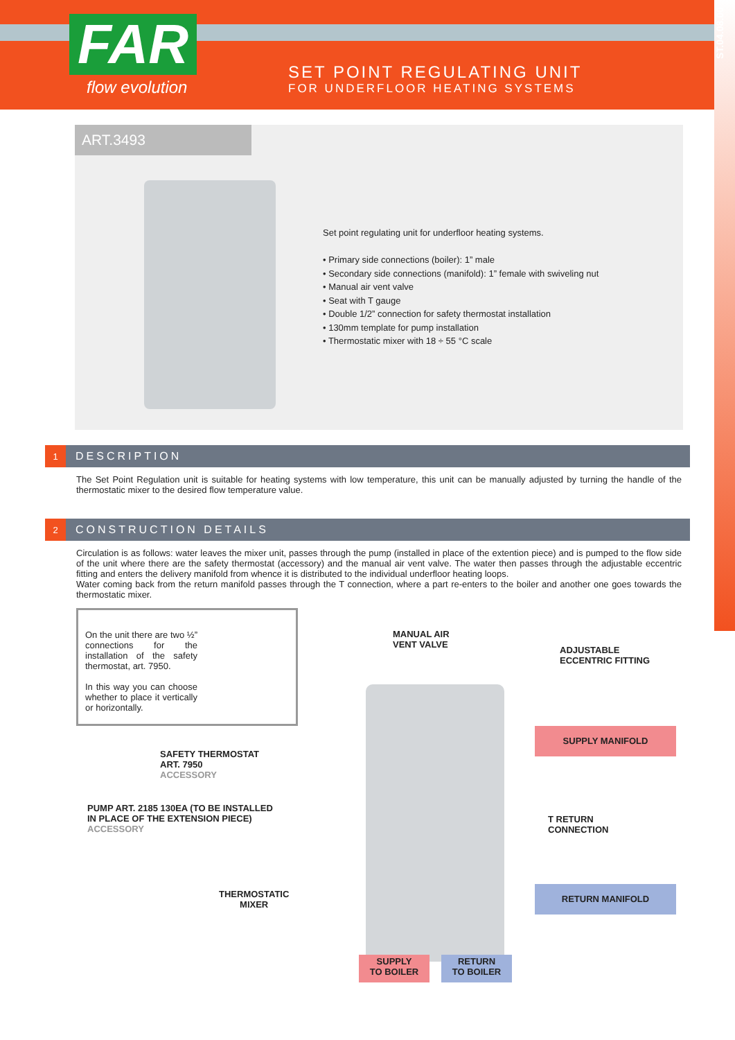FAR
flow evolution
SET POINT REGULATING UNIT
FOR UNDERFLOOR HEATING SYSTEMS
ST.04.08.00
ART.3493
Set point regulating unit for underfloor heating systems.
• Primary side connections (boiler): 1” male
• Secondary side connections (manifold): 1” female with swiveling nut
• Manual air vent valve
• Seat with T gauge
• Double 1/2” connection for safety thermostat installation
• 130mm template for pump installation
• Thermostatic mixer with 18 ÷ 55 °C scale
1 DESCRIPTION
The Set Point Regulation unit is suitable for heating systems with low temperature, this unit can be manually adjusted by turning the handle of the thermostatic mixer to the desired flow temperature value.
2 CONSTRUCTION DETAILS
Circulation is as follows: water leaves the mixer unit, passes through the pump (installed in place of the extention piece) and is pumped to the flow side of the unit where there are the safety thermostat (accessory) and the manual air vent valve. The water then passes through the adjustable eccentric fitting and enters the delivery manifold from whence it is distributed to the individual underfloor heating loops.
Water coming back from the return manifold passes through the T connection, where a part re-enters to the boiler and another one goes towards the thermostatic mixer.
On the unit there are two ½” connections for the installation of the safety thermostat, art. 7950.
In this way you can choose whether to place it vertically or horizontally.
MANUAL AIR
VENT VALVE
ADJUSTABLE
ECCENTRIC FITTING
SUPPLY MANIFOLD
SAFETY THERMOSTAT
ART. 7950
ACCESSORY
PUMP ART. 2185 130EA (TO BE INSTALLED
IN PLACE OF THE EXTENSION PIECE)
ACCESSORY
T RETURN
CONNECTION
THERMOSTATIC
MIXER
RETURN MANIFOLD
SUPPLY
TO BOILER
RETURN
TO BOILER